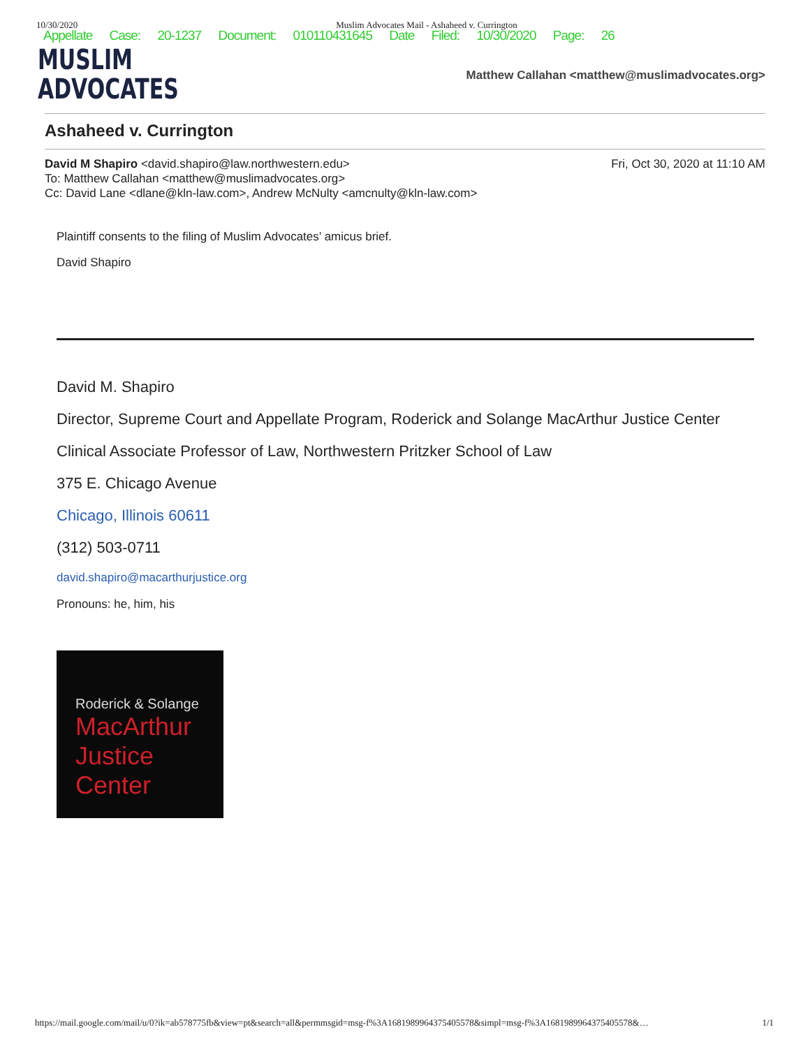10/30/2020 Muslim Advocates Mail - Ashaheed v. Currington
Appellate Case: 20-1237 Document: 010110431645 Date Filed: 10/30/2020 Page: 26
MUSLIM
ADVOCATES
Matthew Callahan <matthew@muslimadvocates.org>
Ashaheed v. Currington
David M Shapiro <david.shapiro@law.northwestern.edu>
To: Matthew Callahan <matthew@muslimadvocates.org>
Cc: David Lane <dlane@kln-law.com>, Andrew McNulty <amcnulty@kln-law.com>
Fri, Oct 30, 2020 at 11:10 AM
Plaintiff consents to the filing of Muslim Advocates’ amicus brief.
David Shapiro
David M. Shapiro
Director, Supreme Court and Appellate Program, Roderick and Solange MacArthur Justice Center
Clinical Associate Professor of Law, Northwestern Pritzker School of Law
375 E. Chicago Avenue
Chicago, Illinois 60611
(312) 503-0711
david.shapiro@macarthurjustice.org
Pronouns: he, him, his
Roderick & Solange
MacArthur
Justice
Center
https://mail.google.com/mail/u/0?ik=ab578775fb&view=pt&search=all&permmsgid=msg-f%3A1681989964375405578&simpl=msg-f%3A1681989964375405578&… 1/1